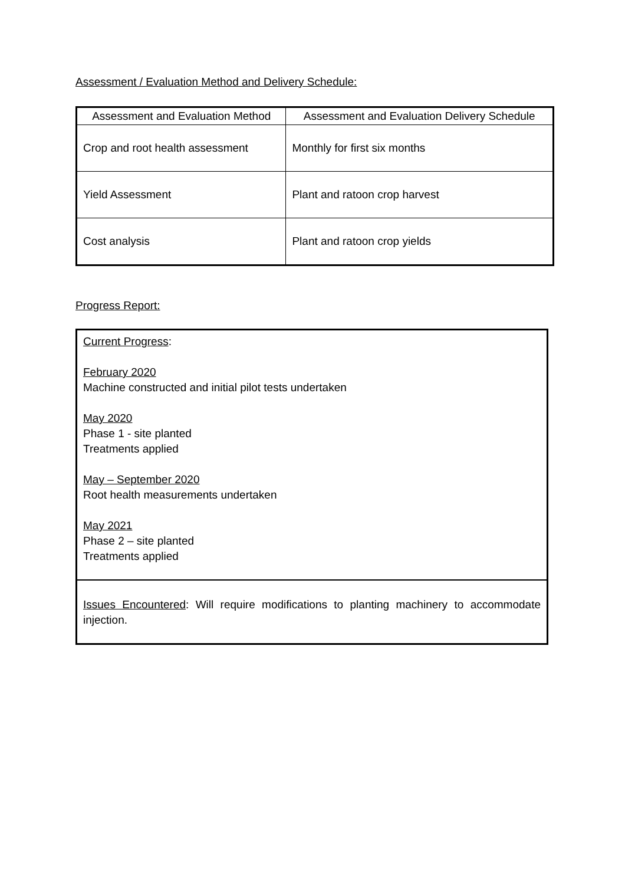Assessment / Evaluation Method and Delivery Schedule:
| Assessment and Evaluation Method | Assessment and Evaluation Delivery Schedule |
| --- | --- |
| Crop and root health assessment | Monthly for first six months |
| Yield Assessment | Plant and ratoon crop harvest |
| Cost analysis | Plant and ratoon crop yields |
Progress Report:
Current Progress:
February 2020
Machine constructed and initial pilot tests undertaken
May 2020
Phase 1 - site planted
Treatments applied
May – September 2020
Root health measurements undertaken
May 2021
Phase 2 – site planted
Treatments applied
Issues Encountered: Will require modifications to planting machinery to accommodate injection.